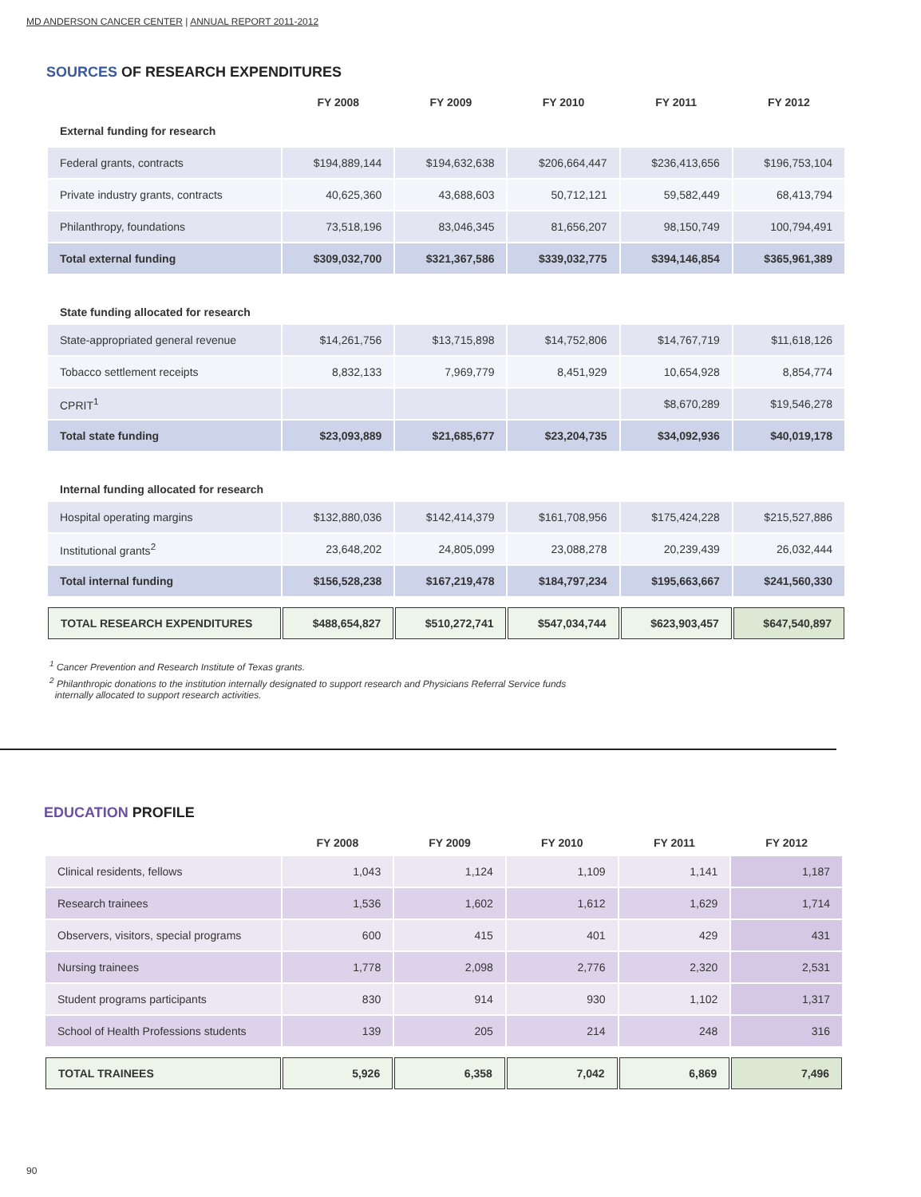MD ANDERSON CANCER CENTER | ANNUAL REPORT 2011-2012
SOURCES OF RESEARCH EXPENDITURES
| | FY 2008 | FY 2009 | FY 2010 | FY 2011 | FY 2012 |
| --- | --- | --- | --- | --- | --- |
| External funding for research | | | | | |
| Federal grants, contracts | $194,889,144 | $194,632,638 | $206,664,447 | $236,413,656 | $196,753,104 |
| Private industry grants, contracts | 40,625,360 | 43,688,603 | 50,712,121 | 59,582,449 | 68,413,794 |
| Philanthropy, foundations | 73,518,196 | 83,046,345 | 81,656,207 | 98,150,749 | 100,794,491 |
| Total external funding | $309,032,700 | $321,367,586 | $339,032,775 | $394,146,854 | $365,961,389 |
| State funding allocated for research | | | | | |
| State-appropriated general revenue | $14,261,756 | $13,715,898 | $14,752,806 | $14,767,719 | $11,618,126 |
| Tobacco settlement receipts | 8,832,133 | 7,969,779 | 8,451,929 | 10,654,928 | 8,854,774 |
| CPRIT<sup>1</sup> | | | | $8,670,289 | $19,546,278 |
| Total state funding | $23,093,889 | $21,685,677 | $23,204,735 | $34,092,936 | $40,019,178 |
| Internal funding allocated for research | | | | | |
| Hospital operating margins | $132,880,036 | $142,414,379 | $161,708,956 | $175,424,228 | $215,527,886 |
| Institutional grants<sup>2</sup> | 23,648,202 | 24,805,099 | 23,088,278 | 20,239,439 | 26,032,444 |
| Total internal funding | $156,528,238 | $167,219,478 | $184,797,234 | $195,663,667 | $241,560,330 |
| TOTAL RESEARCH EXPENDITURES | $488,654,827 | $510,272,741 | $547,034,744 | $623,903,457 | $647,540,897 |
<sup>1</sup> Cancer Prevention and Research Institute of Texas grants.
<sup>2</sup> Philanthropic donations to the institution internally designated to support research and Physicians Referral Service funds
internally allocated to support research activities.
EDUCATION PROFILE
| | FY 2008 | FY 2009 | FY 2010 | FY 2011 | FY 2012 |
| --- | --- | --- | --- | --- | --- |
| Clinical residents, fellows | 1,043 | 1,124 | 1,109 | 1,141 | 1,187 |
| Research trainees | 1,536 | 1,602 | 1,612 | 1,629 | 1,714 |
| Observers, visitors, special programs | 600 | 415 | 401 | 429 | 431 |
| Nursing trainees | 1,778 | 2,098 | 2,776 | 2,320 | 2,531 |
| Student programs participants | 830 | 914 | 930 | 1,102 | 1,317 |
| School of Health Professions students | 139 | 205 | 214 | 248 | 316 |
| TOTAL TRAINEES | 5,926 | 6,358 | 7,042 | 6,869 | 7,496 |
90